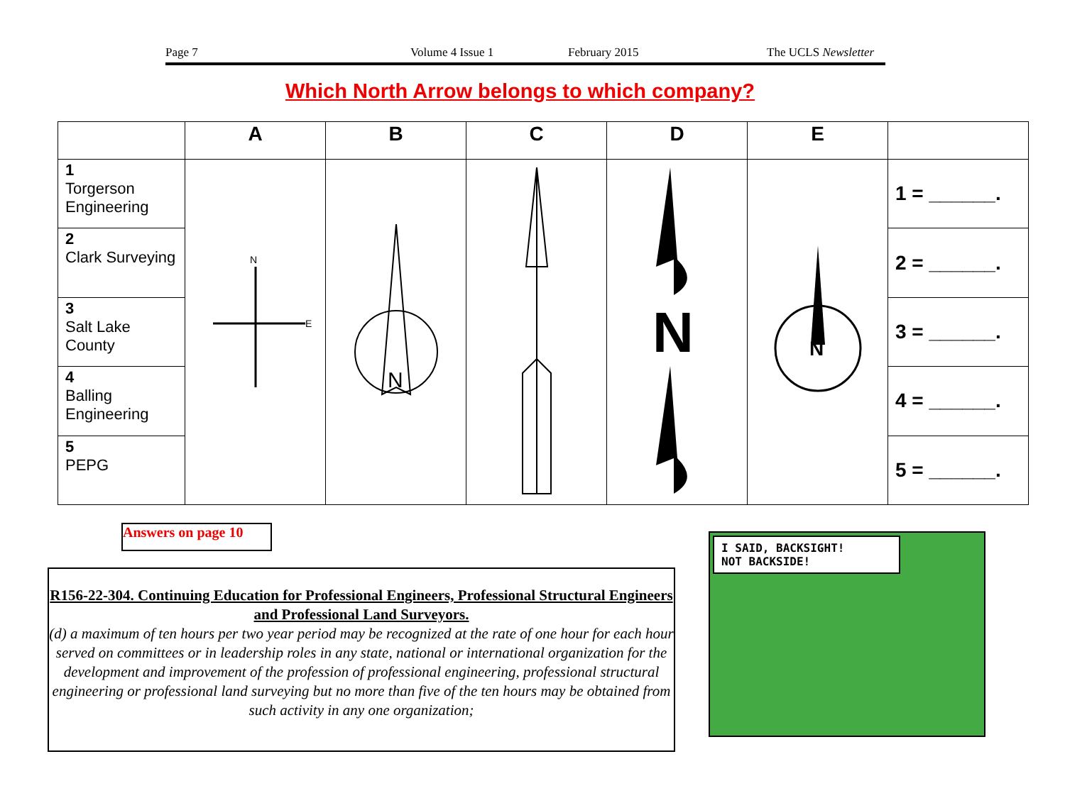Page 7 Volume 4 Issue 1 February 2015 The UCLS Newsletter
Which North Arrow belongs to which company?
| | A | B | C | D | E | |
| --- | --- | --- | --- | --- | --- | --- |
| 1 Torgerson Engineering | N E | N | | N | N | 1 = ______. |
| 2 Clark Surveying | | | | | | 2 = ______. |
| 3 Salt Lake County | | | | | | 3 = ______. |
| 4 Balling Engineering | | | | | | 4 = ______. |
| 5 PEPG | | | | | | 5 = ______. |
Answers on page 10
R156-22-304. Continuing Education for Professional Engineers, Professional Structural Engineers and Professional Land Surveyors.
(d) a maximum of ten hours per two year period may be recognized at the rate of one hour for each hour served on committees or in leadership roles in any state, national or international organization for the development and improvement of the profession of professional engineering, professional structural engineering or professional land surveying but no more than five of the ten hours may be obtained from such activity in any one organization;
I SAID, BACKSIGHT!
NOT BACKSIDE!